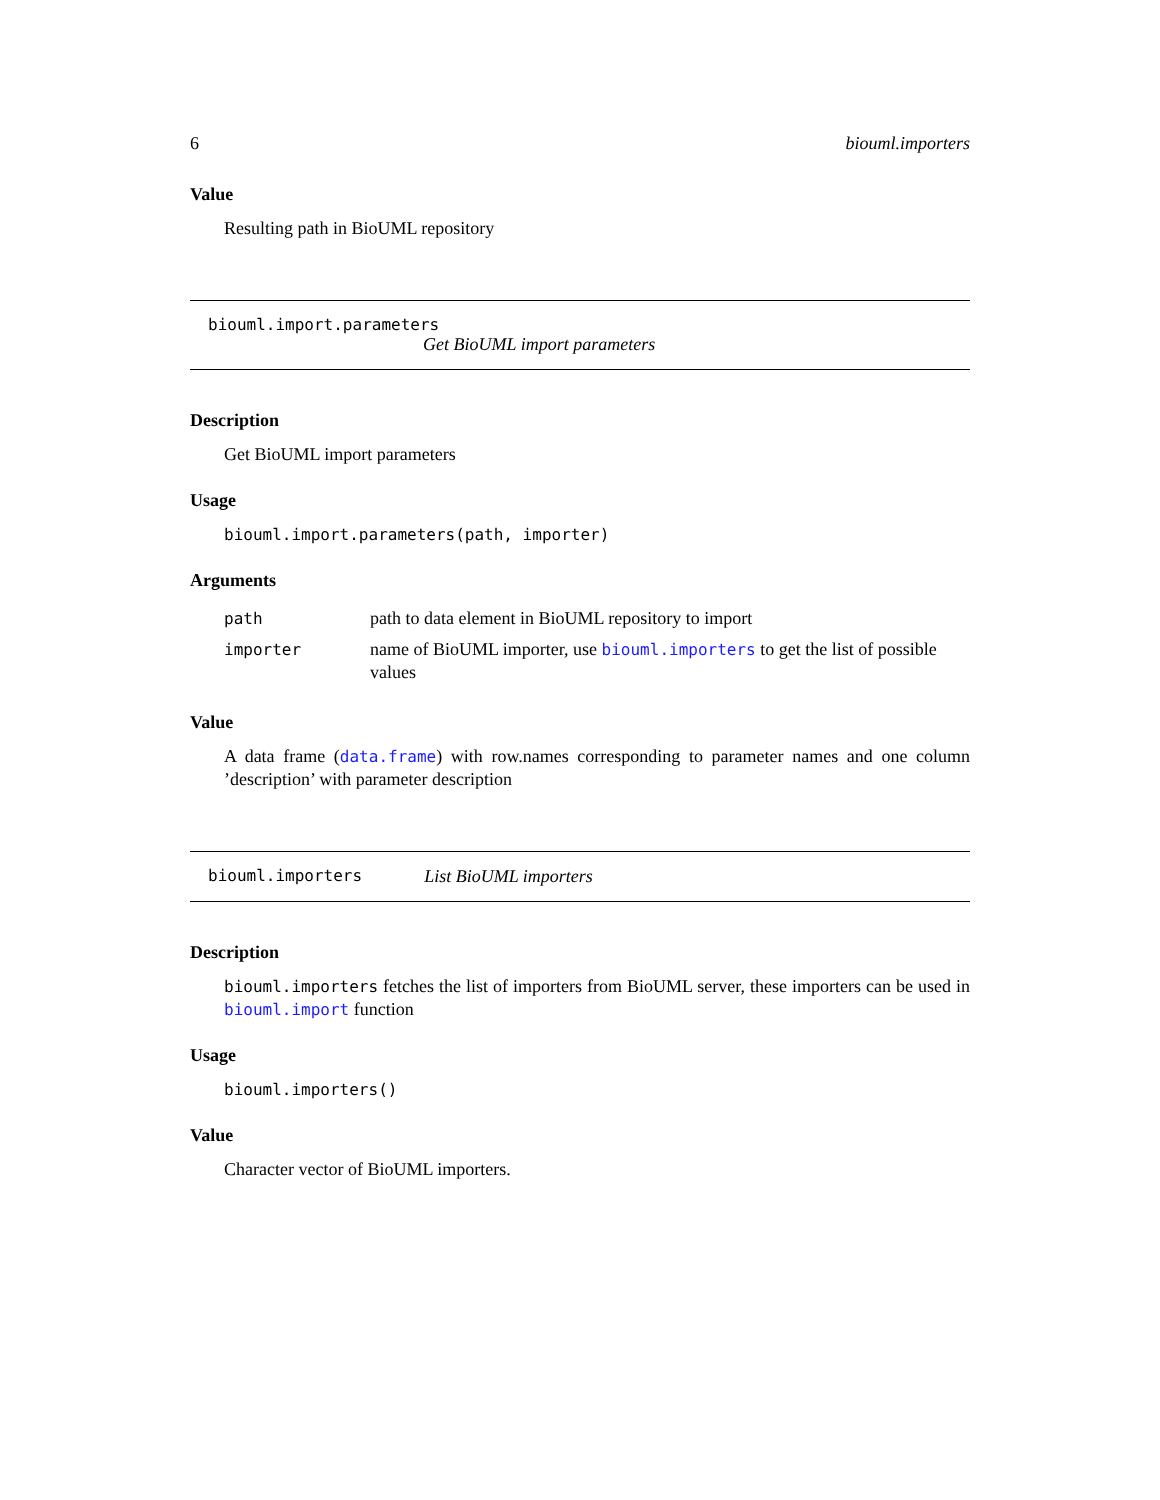6 biouml.importers
Value
Resulting path in BioUML repository
biouml.import.parameters
Get BioUML import parameters
Description
Get BioUML import parameters
Usage
biouml.import.parameters(path, importer)
Arguments
| path | path to data element in BioUML repository to import |
| importer | name of BioUML importer, use biouml.importers to get the list of possible values |
Value
A data frame (data.frame) with row.names corresponding to parameter names and one column ’description’ with parameter description
biouml.importers List BioUML importers
Description
biouml.importers fetches the list of importers from BioUML server, these importers can be used in biouml.import function
Usage
biouml.importers()
Value
Character vector of BioUML importers.